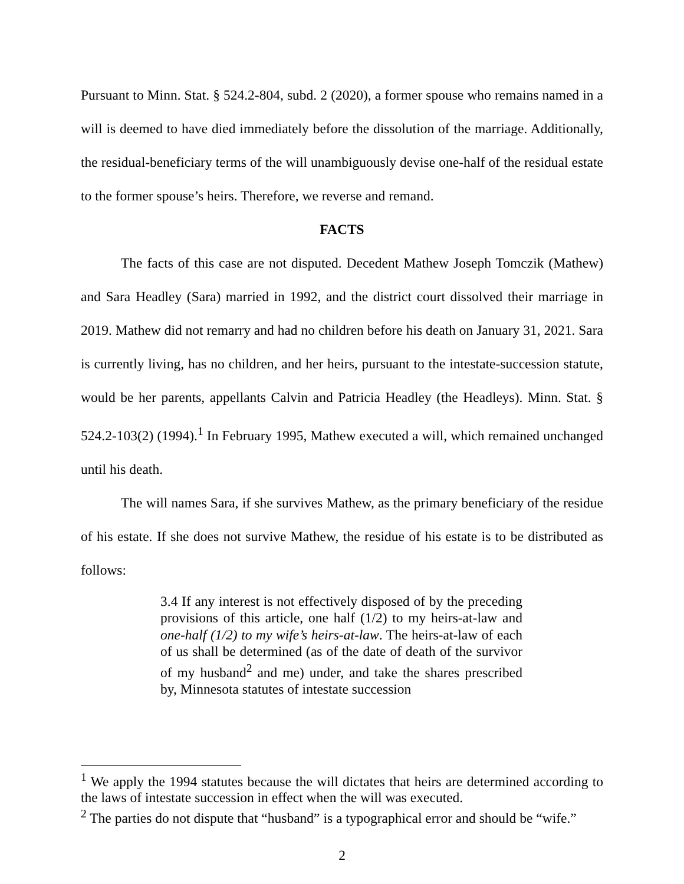Pursuant to Minn. Stat. § 524.2-804, subd. 2 (2020), a former spouse who remains named in a will is deemed to have died immediately before the dissolution of the marriage. Additionally, the residual-beneficiary terms of the will unambiguously devise one-half of the residual estate to the former spouse’s heirs. Therefore, we reverse and remand.
FACTS
The facts of this case are not disputed. Decedent Mathew Joseph Tomczik (Mathew) and Sara Headley (Sara) married in 1992, and the district court dissolved their marriage in 2019. Mathew did not remarry and had no children before his death on January 31, 2021. Sara is currently living, has no children, and her heirs, pursuant to the intestate-succession statute, would be her parents, appellants Calvin and Patricia Headley (the Headleys). Minn. Stat. § 524.2-103(2) (1994).<sup>1</sup> In February 1995, Mathew executed a will, which remained unchanged until his death.
The will names Sara, if she survives Mathew, as the primary beneficiary of the residue of his estate. If she does not survive Mathew, the residue of his estate is to be distributed as follows:
3.4 If any interest is not effectively disposed of by the preceding provisions of this article, one half (1/2) to my heirs-at-law and one-half (1/2) to my wife’s heirs-at-law. The heirs-at-law of each of us shall be determined (as of the date of death of the survivor of my husband<sup>2</sup> and me) under, and take the shares prescribed by, Minnesota statutes of intestate succession
<sup>1</sup> We apply the 1994 statutes because the will dictates that heirs are determined according to the laws of intestate succession in effect when the will was executed.
<sup>2</sup> The parties do not dispute that “husband” is a typographical error and should be “wife.”
2